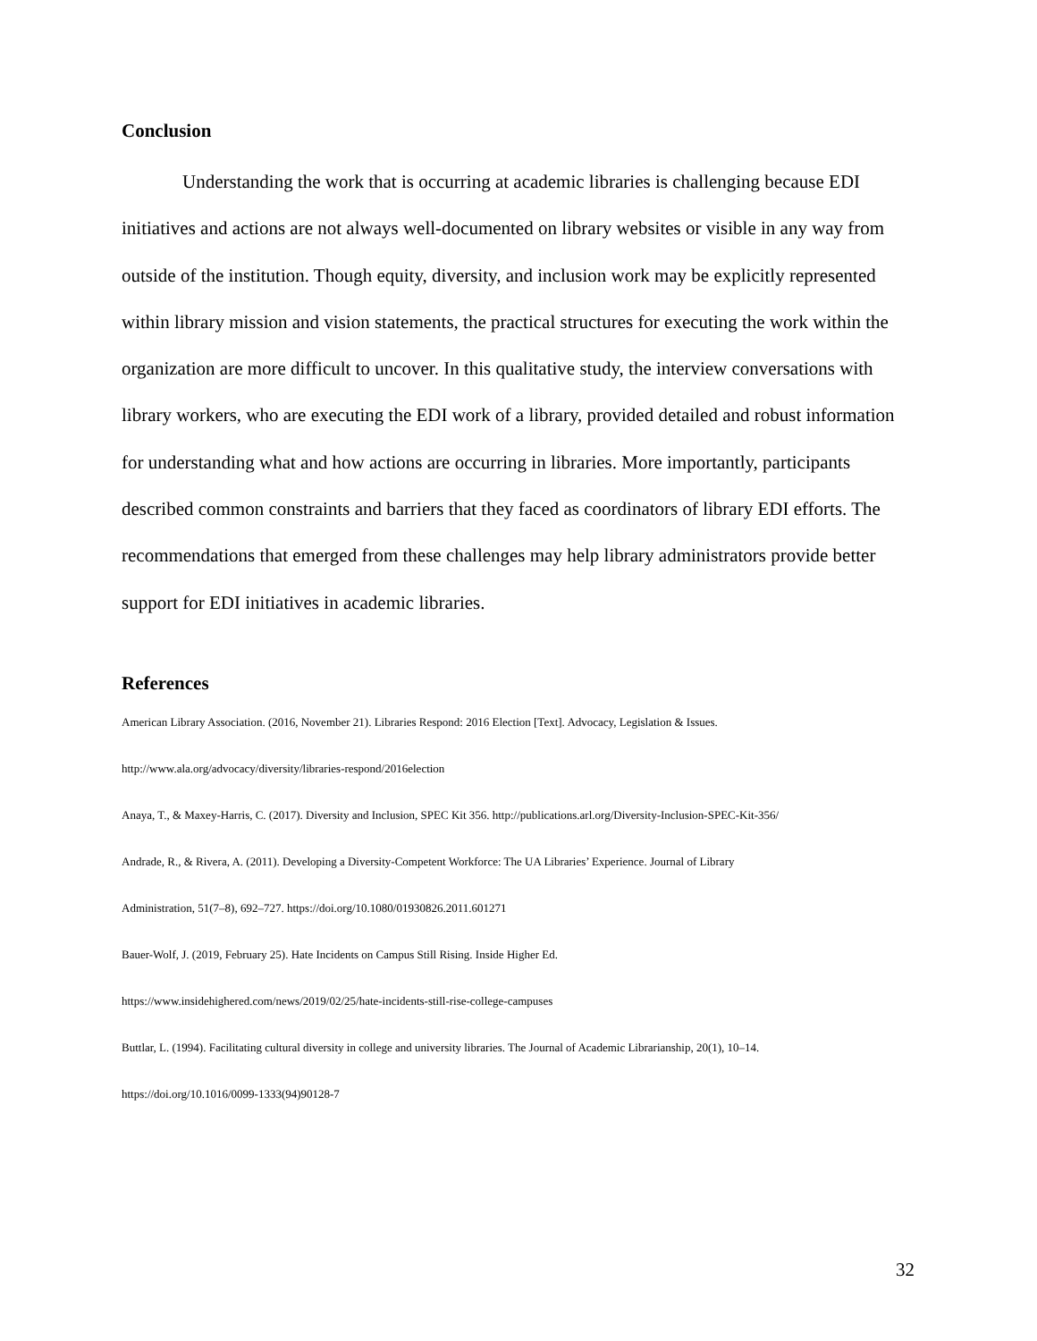Conclusion
Understanding the work that is occurring at academic libraries is challenging because EDI initiatives and actions are not always well-documented on library websites or visible in any way from outside of the institution. Though equity, diversity, and inclusion work may be explicitly represented within library mission and vision statements, the practical structures for executing the work within the organization are more difficult to uncover. In this qualitative study, the interview conversations with library workers, who are executing the EDI work of a library, provided detailed and robust information for understanding what and how actions are occurring in libraries. More importantly, participants described common constraints and barriers that they faced as coordinators of library EDI efforts. The recommendations that emerged from these challenges may help library administrators provide better support for EDI initiatives in academic libraries.
References
American Library Association. (2016, November 21). Libraries Respond: 2016 Election [Text]. Advocacy, Legislation & Issues.
http://www.ala.org/advocacy/diversity/libraries-respond/2016election
Anaya, T., & Maxey-Harris, C. (2017). Diversity and Inclusion, SPEC Kit 356. http://publications.arl.org/Diversity-Inclusion-SPEC-Kit-356/
Andrade, R., & Rivera, A. (2011). Developing a Diversity-Competent Workforce: The UA Libraries’ Experience. Journal of Library
Administration, 51(7–8), 692–727. https://doi.org/10.1080/01930826.2011.601271
Bauer-Wolf, J. (2019, February 25). Hate Incidents on Campus Still Rising. Inside Higher Ed.
https://www.insidehighered.com/news/2019/02/25/hate-incidents-still-rise-college-campuses
Buttlar, L. (1994). Facilitating cultural diversity in college and university libraries. The Journal of Academic Librarianship, 20(1), 10–14.
https://doi.org/10.1016/0099-1333(94)90128-7
32